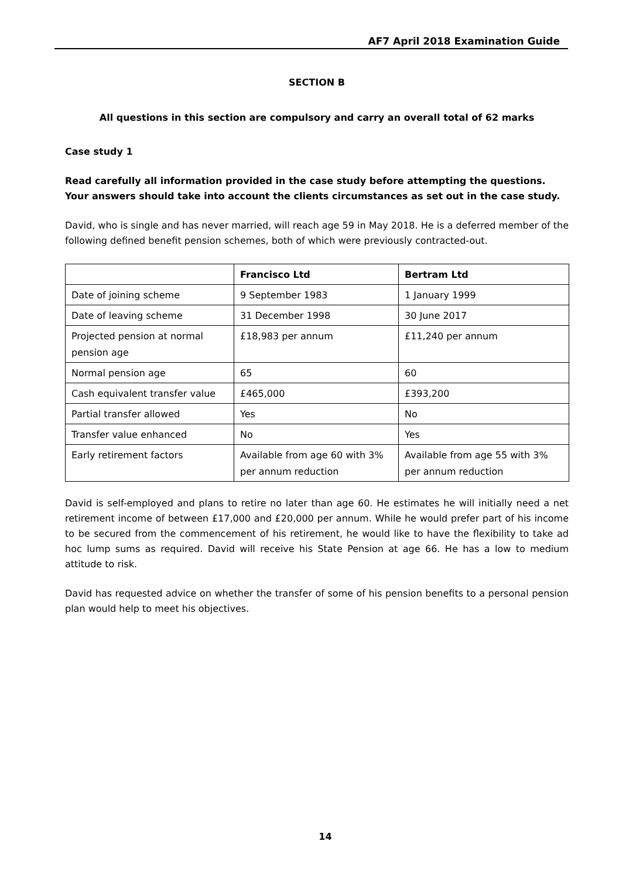AF7 April 2018 Examination Guide
SECTION B
All questions in this section are compulsory and carry an overall total of 62 marks
Case study 1
Read carefully all information provided in the case study before attempting the questions. Your answers should take into account the clients circumstances as set out in the case study.
David, who is single and has never married, will reach age 59 in May 2018. He is a deferred member of the following defined benefit pension schemes, both of which were previously contracted-out.
| | Francisco Ltd | Bertram Ltd |
| --- | --- | --- |
| Date of joining scheme | 9 September 1983 | 1 January 1999 |
| Date of leaving scheme | 31 December 1998 | 30 June 2017 |
| Projected pension at normal pension age | £18,983 per annum | £11,240 per annum |
| Normal pension age | 65 | 60 |
| Cash equivalent transfer value | £465,000 | £393,200 |
| Partial transfer allowed | Yes | No |
| Transfer value enhanced | No | Yes |
| Early retirement factors | Available from age 60 with 3% per annum reduction | Available from age 55 with 3% per annum reduction |
David is self-employed and plans to retire no later than age 60. He estimates he will initially need a net retirement income of between £17,000 and £20,000 per annum. While he would prefer part of his income to be secured from the commencement of his retirement, he would like to have the flexibility to take ad hoc lump sums as required. David will receive his State Pension at age 66. He has a low to medium attitude to risk.
David has requested advice on whether the transfer of some of his pension benefits to a personal pension plan would help to meet his objectives.
14